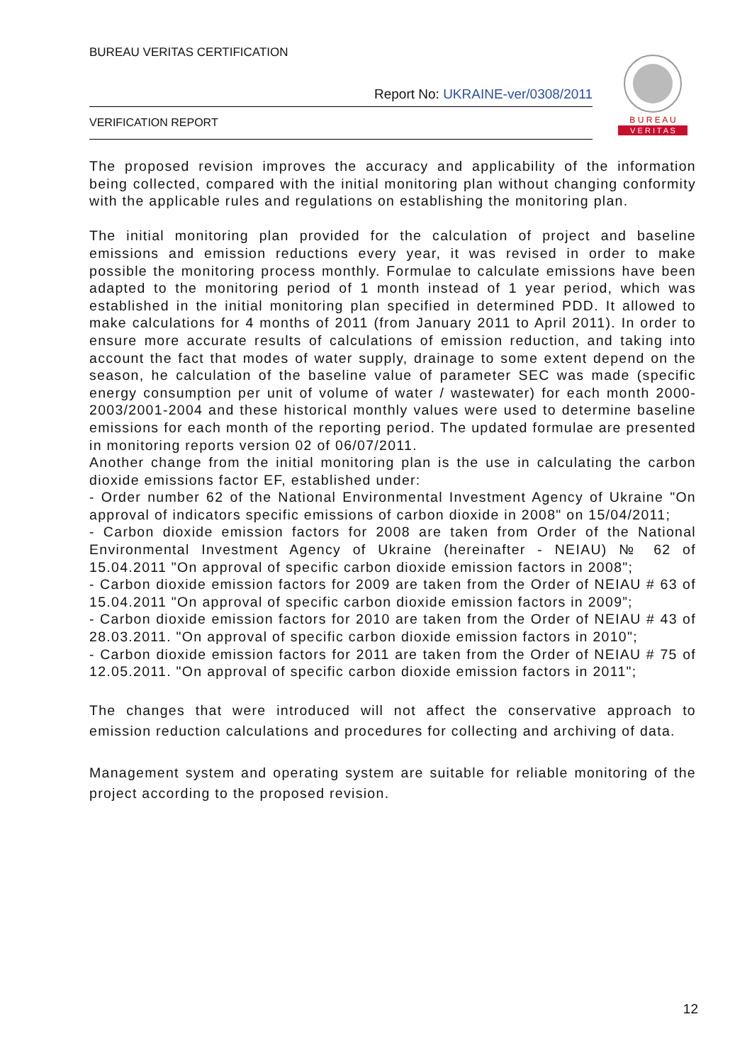BUREAU VERITAS CERTIFICATION
Report No: UKRAINE-ver/0308/2011
VERIFICATION REPORT
B U R E A U
V E R I T A S
The proposed revision improves the accuracy and applicability of the information being collected, compared with the initial monitoring plan without changing conformity with the applicable rules and regulations on establishing the monitoring plan.
The initial monitoring plan provided for the calculation of project and baseline emissions and emission reductions every year, it was revised in order to make possible the monitoring process monthly. Formulae to calculate emissions have been adapted to the monitoring period of 1 month instead of 1 year period, which was established in the initial monitoring plan specified in determined PDD. It allowed to make calculations for 4 months of 2011 (from January 2011 to April 2011). In order to ensure more accurate results of calculations of emission reduction, and taking into account the fact that modes of water supply, drainage to some extent depend on the season, he calculation of the baseline value of parameter SEC was made (specific energy consumption per unit of volume of water / wastewater) for each month 2000-2003/2001-2004 and these historical monthly values were used to determine baseline emissions for each month of the reporting period. The updated formulae are presented in monitoring reports version 02 of 06/07/2011.
Another change from the initial monitoring plan is the use in calculating the carbon dioxide emissions factor EF, established under:
- Order number 62 of the National Environmental Investment Agency of Ukraine "On approval of indicators specific emissions of carbon dioxide in 2008" on 15/04/2011;
- Carbon dioxide emission factors for 2008 are taken from Order of the National Environmental Investment Agency of Ukraine (hereinafter - NEIAU) № 62 of 15.04.2011 "On approval of specific carbon dioxide emission factors in 2008";
- Carbon dioxide emission factors for 2009 are taken from the Order of NEIAU # 63 of 15.04.2011 "On approval of specific carbon dioxide emission factors in 2009”;
- Carbon dioxide emission factors for 2010 are taken from the Order of NEIAU # 43 of 28.03.2011. "On approval of specific carbon dioxide emission factors in 2010";
- Carbon dioxide emission factors for 2011 are taken from the Order of NEIAU # 75 of 12.05.2011. "On approval of specific carbon dioxide emission factors in 2011";
The changes that were introduced will not affect the conservative approach to emission reduction calculations and procedures for collecting and archiving of data.
Management system and operating system are suitable for reliable monitoring of the project according to the proposed revision.
12